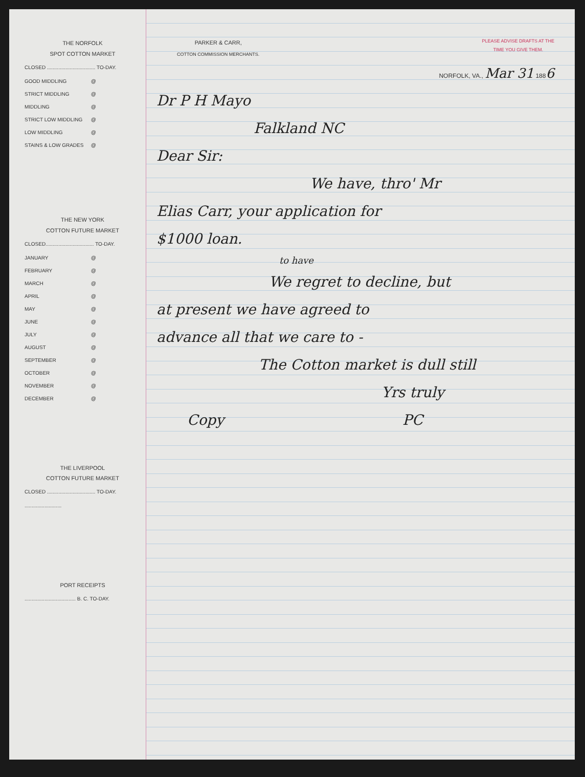THE NORFOLK
SPOT COTTON MARKET
CLOSED .................................. TO-DAY.
GOOD MIDDLING @
STRICT MIDDLING @
MIDDLING @
STRICT LOW MIDDLING @
LOW MIDDLING @
STAINS & LOW GRADES @
THE NEW YORK
COTTON FUTURE MARKET
CLOSED.................................. TO-DAY.
JANUARY @
FEBRUARY @
MARCH @
APRIL @
MAY @
JUNE @
JULY @
AUGUST @
SEPTEMBER @
OCTOBER @
NOVEMBER @
DECEMBER @
THE LIVERPOOL
COTTON FUTURE MARKET
CLOSED .................................. TO-DAY.
..........................
PORT RECEIPTS
.................................... B. C. TO-DAY.
PARKER & CARR,
COTTON COMMISSION MERCHANTS.
PLEASE ADVISE DRAFTS AT THE
TIME YOU GIVE THEM.
NORFOLK, VA., Mar 31 1886
Dr P H Mayo
Falkland NC
Dear Sir:
We have, thro' Mr
Elias Carr, your application for
$1000 loan.
to have
We regret to decline, but
at present we have agreed to
advance all that we care to -
The Cotton market is dull still
Yrs truly
Copy PC